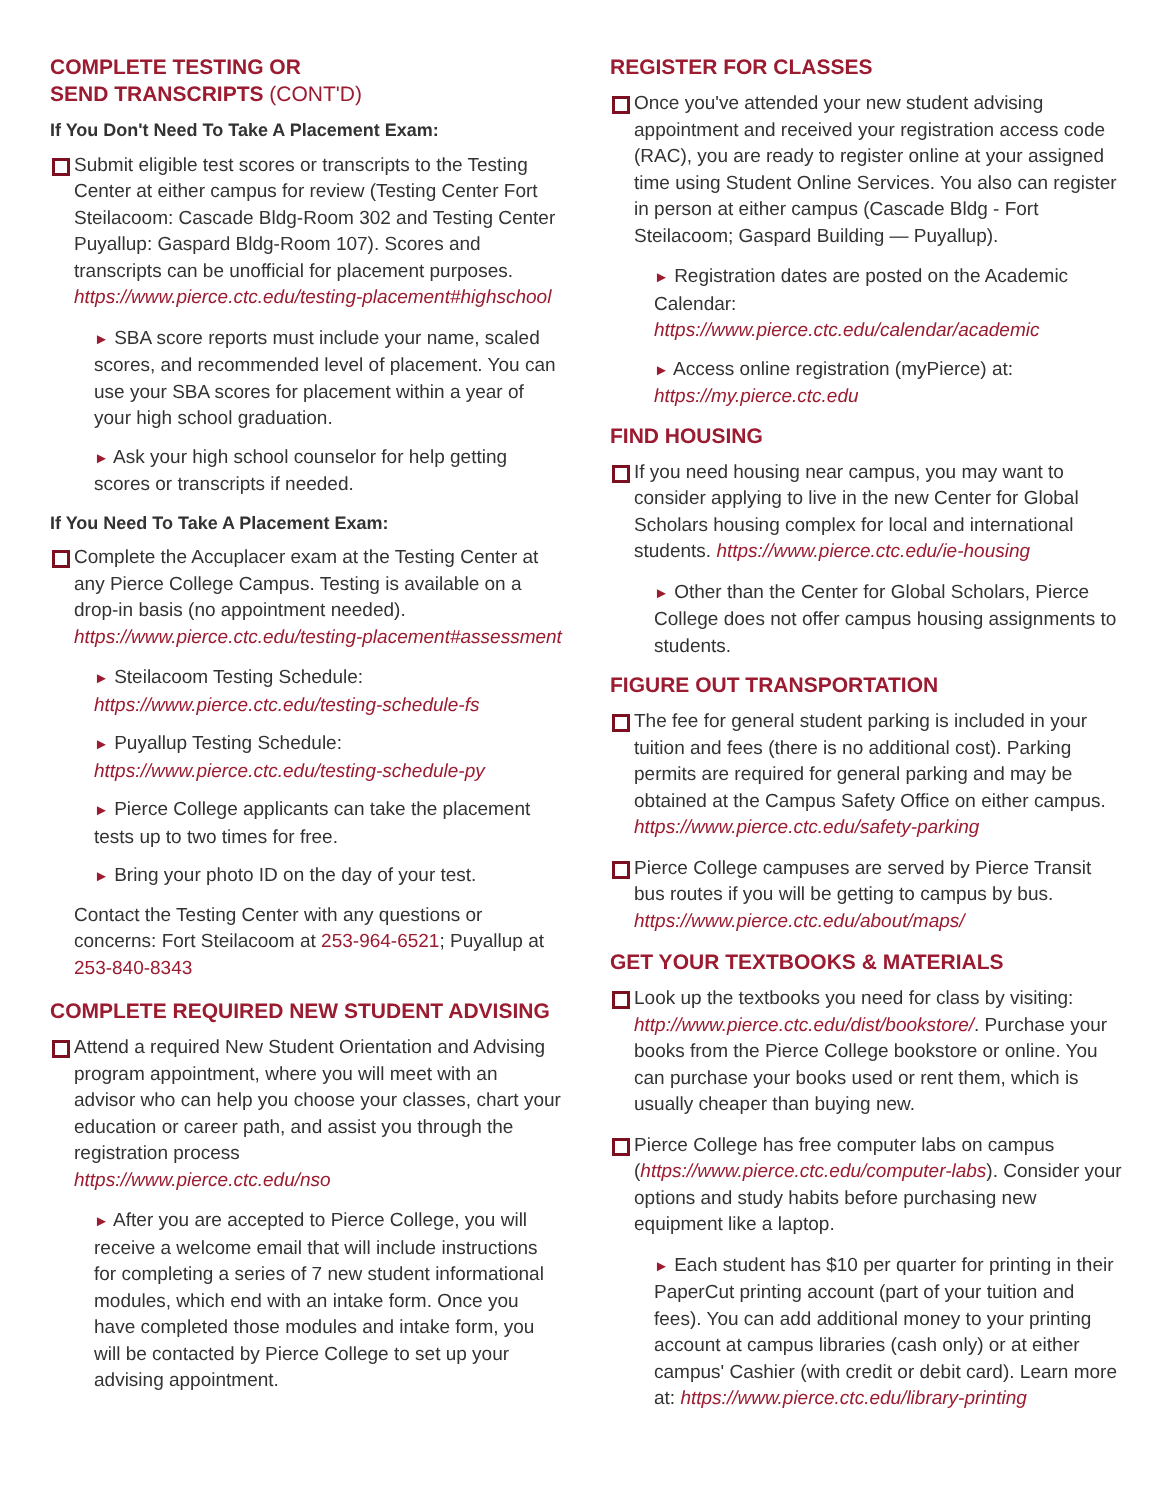COMPLETE TESTING OR
SEND TRANSCRIPTS (CONT'D)
If You Don't Need To Take A Placement Exam:
Submit eligible test scores or transcripts to the Testing Center at either campus for review (Testing Center Fort Steilacoom: Cascade Bldg-Room 302 and Testing Center Puyallup: Gaspard Bldg-Room 107). Scores and transcripts can be unofficial for placement purposes. https://www.pierce.ctc.edu/testing-placement#highschool
► SBA score reports must include your name, scaled scores, and recommended level of placement. You can use your SBA scores for placement within a year of your high school graduation.
► Ask your high school counselor for help getting scores or transcripts if needed.
If You Need To Take A Placement Exam:
Complete the Accuplacer exam at the Testing Center at any Pierce College Campus. Testing is available on a drop-in basis (no appointment needed). https://www.pierce.ctc.edu/testing-placement#assessment
► Steilacoom Testing Schedule: https://www.pierce.ctc.edu/testing-schedule-fs
► Puyallup Testing Schedule: https://www.pierce.ctc.edu/testing-schedule-py
► Pierce College applicants can take the placement tests up to two times for free.
► Bring your photo ID on the day of your test.
Contact the Testing Center with any questions or concerns: Fort Steilacoom at 253-964-6521; Puyallup at 253-840-8343
COMPLETE REQUIRED NEW STUDENT ADVISING
Attend a required New Student Orientation and Advising program appointment, where you will meet with an advisor who can help you choose your classes, chart your education or career path, and assist you through the registration process
https://www.pierce.ctc.edu/nso
► After you are accepted to Pierce College, you will receive a welcome email that will include instructions for completing a series of 7 new student informational modules, which end with an intake form. Once you have completed those modules and intake form, you will be contacted by Pierce College to set up your advising appointment.
REGISTER FOR CLASSES
Once you've attended your new student advising appointment and received your registration access code (RAC), you are ready to register online at your assigned time using Student Online Services. You also can register in person at either campus (Cascade Bldg - Fort Steilacoom; Gaspard Building — Puyallup).
► Registration dates are posted on the Academic Calendar: https://www.pierce.ctc.edu/calendar/academic
► Access online registration (myPierce) at: https://my.pierce.ctc.edu
FIND HOUSING
If you need housing near campus, you may want to consider applying to live in the new Center for Global Scholars housing complex for local and international students. https://www.pierce.ctc.edu/ie-housing
► Other than the Center for Global Scholars, Pierce College does not offer campus housing assignments to students.
FIGURE OUT TRANSPORTATION
The fee for general student parking is included in your tuition and fees (there is no additional cost). Parking permits are required for general parking and may be obtained at the Campus Safety Office on either campus.
https://www.pierce.ctc.edu/safety-parking
Pierce College campuses are served by Pierce Transit bus routes if you will be getting to campus by bus. https://www.pierce.ctc.edu/about/maps/
GET YOUR TEXTBOOKS & MATERIALS
Look up the textbooks you need for class by visiting: http://www.pierce.ctc.edu/dist/bookstore/. Purchase your books from the Pierce College bookstore or online. You can purchase your books used or rent them, which is usually cheaper than buying new.
Pierce College has free computer labs on campus (https://www.pierce.ctc.edu/computer-labs). Consider your options and study habits before purchasing new equipment like a laptop.
► Each student has $10 per quarter for printing in their PaperCut printing account (part of your tuition and fees). You can add additional money to your printing account at campus libraries (cash only) or at either campus' Cashier (with credit or debit card). Learn more at: https://www.pierce.ctc.edu/library-printing